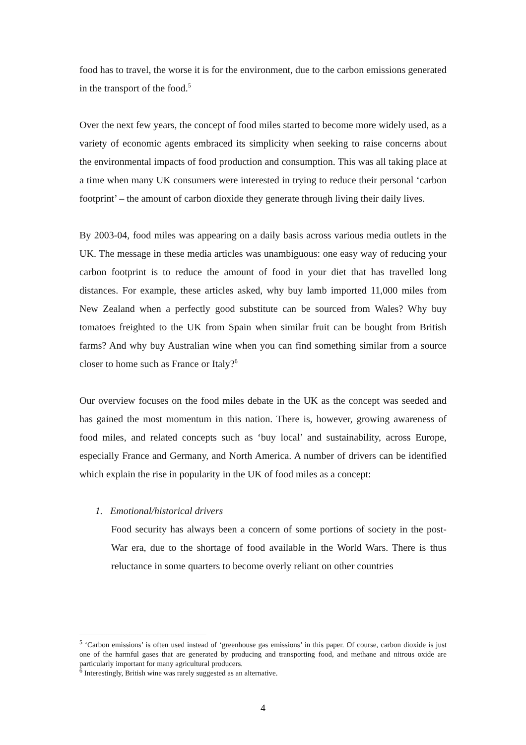food has to travel, the worse it is for the environment, due to the carbon emissions generated in the transport of the food.<sup>5</sup>
Over the next few years, the concept of food miles started to become more widely used, as a variety of economic agents embraced its simplicity when seeking to raise concerns about the environmental impacts of food production and consumption. This was all taking place at a time when many UK consumers were interested in trying to reduce their personal ‘carbon footprint’ – the amount of carbon dioxide they generate through living their daily lives.
By 2003-04, food miles was appearing on a daily basis across various media outlets in the UK. The message in these media articles was unambiguous: one easy way of reducing your carbon footprint is to reduce the amount of food in your diet that has travelled long distances. For example, these articles asked, why buy lamb imported 11,000 miles from New Zealand when a perfectly good substitute can be sourced from Wales? Why buy tomatoes freighted to the UK from Spain when similar fruit can be bought from British farms? And why buy Australian wine when you can find something similar from a source closer to home such as France or Italy?<sup>6</sup>
Our overview focuses on the food miles debate in the UK as the concept was seeded and has gained the most momentum in this nation. There is, however, growing awareness of food miles, and related concepts such as ‘buy local’ and sustainability, across Europe, especially France and Germany, and North America. A number of drivers can be identified which explain the rise in popularity in the UK of food miles as a concept:
1. Emotional/historical drivers
Food security has always been a concern of some portions of society in the post-War era, due to the shortage of food available in the World Wars. There is thus reluctance in some quarters to become overly reliant on other countries
<sup>5</sup> ‘Carbon emissions’ is often used instead of ‘greenhouse gas emissions’ in this paper. Of course, carbon dioxide is just one of the harmful gases that are generated by producing and transporting food, and methane and nitrous oxide are particularly important for many agricultural producers.
<sup>6</sup> Interestingly, British wine was rarely suggested as an alternative.
4